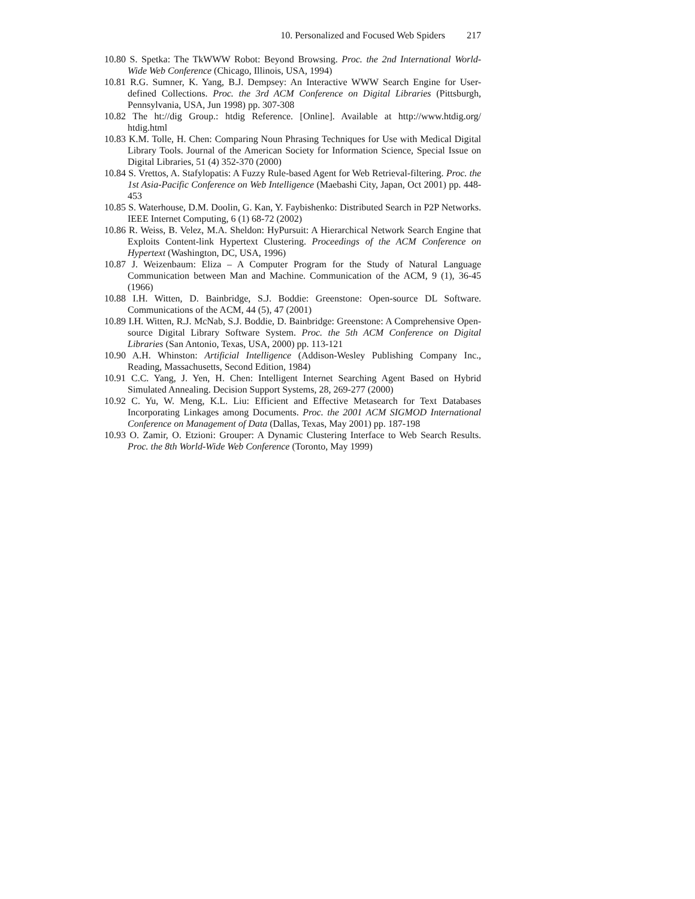10. Personalized and Focused Web Spiders 217
10.80 S. Spetka: The TkWWW Robot: Beyond Browsing. Proc. the 2nd International World-Wide Web Conference (Chicago, Illinois, USA, 1994)
10.81 R.G. Sumner, K. Yang, B.J. Dempsey: An Interactive WWW Search Engine for User-defined Collections. Proc. the 3rd ACM Conference on Digital Libraries (Pittsburgh, Pennsylvania, USA, Jun 1998) pp. 307-308
10.82 The ht://dig Group.: htdig Reference. [Online]. Available at http://www.htdig.org/ htdig.html
10.83 K.M. Tolle, H. Chen: Comparing Noun Phrasing Techniques for Use with Medical Digital Library Tools. Journal of the American Society for Information Science, Special Issue on Digital Libraries, 51 (4) 352-370 (2000)
10.84 S. Vrettos, A. Stafylopatis: A Fuzzy Rule-based Agent for Web Retrieval-filtering. Proc. the 1st Asia-Pacific Conference on Web Intelligence (Maebashi City, Japan, Oct 2001) pp. 448-453
10.85 S. Waterhouse, D.M. Doolin, G. Kan, Y. Faybishenko: Distributed Search in P2P Networks. IEEE Internet Computing, 6 (1) 68-72 (2002)
10.86 R. Weiss, B. Velez, M.A. Sheldon: HyPursuit: A Hierarchical Network Search Engine that Exploits Content-link Hypertext Clustering. Proceedings of the ACM Conference on Hypertext (Washington, DC, USA, 1996)
10.87 J. Weizenbaum: Eliza – A Computer Program for the Study of Natural Language Communication between Man and Machine. Communication of the ACM, 9 (1), 36-45 (1966)
10.88 I.H. Witten, D. Bainbridge, S.J. Boddie: Greenstone: Open-source DL Software. Communications of the ACM, 44 (5), 47 (2001)
10.89 I.H. Witten, R.J. McNab, S.J. Boddie, D. Bainbridge: Greenstone: A Comprehensive Open-source Digital Library Software System. Proc. the 5th ACM Conference on Digital Libraries (San Antonio, Texas, USA, 2000) pp. 113-121
10.90 A.H. Whinston: Artificial Intelligence (Addison-Wesley Publishing Company Inc., Reading, Massachusetts, Second Edition, 1984)
10.91 C.C. Yang, J. Yen, H. Chen: Intelligent Internet Searching Agent Based on Hybrid Simulated Annealing. Decision Support Systems, 28, 269-277 (2000)
10.92 C. Yu, W. Meng, K.L. Liu: Efficient and Effective Metasearch for Text Databases Incorporating Linkages among Documents. Proc. the 2001 ACM SIGMOD International Conference on Management of Data (Dallas, Texas, May 2001) pp. 187-198
10.93 O. Zamir, O. Etzioni: Grouper: A Dynamic Clustering Interface to Web Search Results. Proc. the 8th World-Wide Web Conference (Toronto, May 1999)